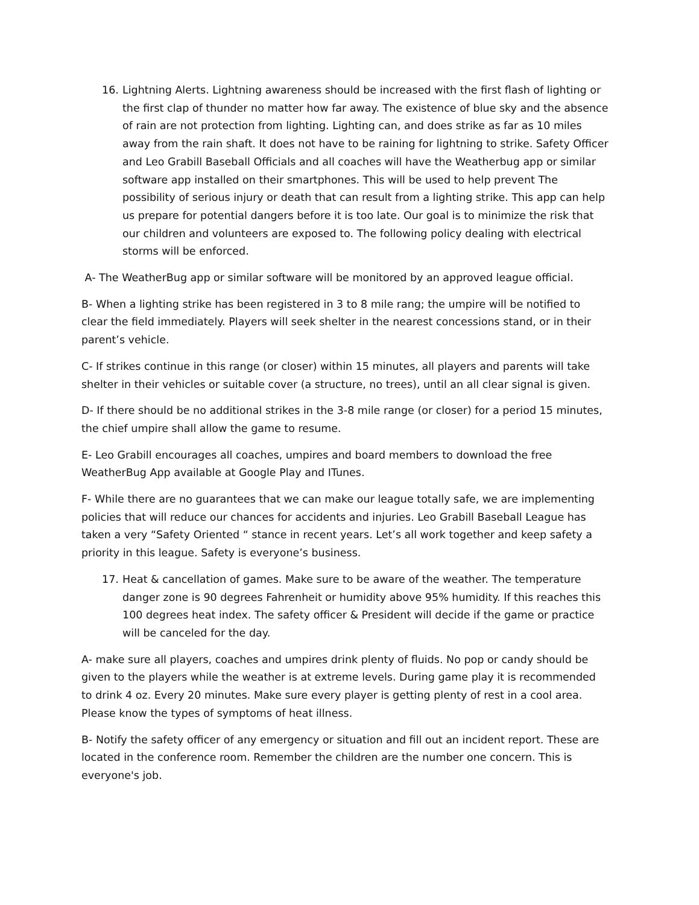16. Lightning Alerts. Lightning awareness should be increased with the first flash of lighting or the first clap of thunder no matter how far away. The existence of blue sky and the absence of rain are not protection from lighting. Lighting can, and does strike as far as 10 miles away from the rain shaft. It does not have to be raining for lightning to strike. Safety Officer and Leo Grabill Baseball Officials and all coaches will have the Weatherbug app or similar software app installed on their smartphones. This will be used to help prevent The possibility of serious injury or death that can result from a lighting strike. This app can help us prepare for potential dangers before it is too late. Our goal is to minimize the risk that our children and volunteers are exposed to. The following policy dealing with electrical storms will be enforced.
A- The WeatherBug app or similar software will be monitored by an approved league official.
B- When a lighting strike has been registered in 3 to 8 mile rang; the umpire will be notified to clear the field immediately. Players will seek shelter in the nearest concessions stand, or in their parent’s vehicle.
C- If strikes continue in this range (or closer) within 15 minutes, all players and parents will take shelter in their vehicles or suitable cover (a structure, no trees), until an all clear signal is given.
D- If there should be no additional strikes in the 3-8 mile range (or closer) for a period 15 minutes, the chief umpire shall allow the game to resume.
E- Leo Grabill encourages all coaches, umpires and board members to download the free WeatherBug App available at Google Play and ITunes.
F- While there are no guarantees that we can make our league totally safe, we are implementing policies that will reduce our chances for accidents and injuries. Leo Grabill Baseball League has taken a very “Safety Oriented “ stance in recent years. Let’s all work together and keep safety a priority in this league. Safety is everyone’s business.
17. Heat & cancellation of games. Make sure to be aware of the weather. The temperature danger zone is 90 degrees Fahrenheit or humidity above 95% humidity. If this reaches this 100 degrees heat index. The safety officer & President will decide if the game or practice will be canceled for the day.
A- make sure all players, coaches and umpires drink plenty of fluids. No pop or candy should be given to the players while the weather is at extreme levels. During game play it is recommended to drink 4 oz. Every 20 minutes. Make sure every player is getting plenty of rest in a cool area. Please know the types of symptoms of heat illness.
B- Notify the safety officer of any emergency or situation and fill out an incident report. These are located in the conference room. Remember the children are the number one concern. This is everyone's job.